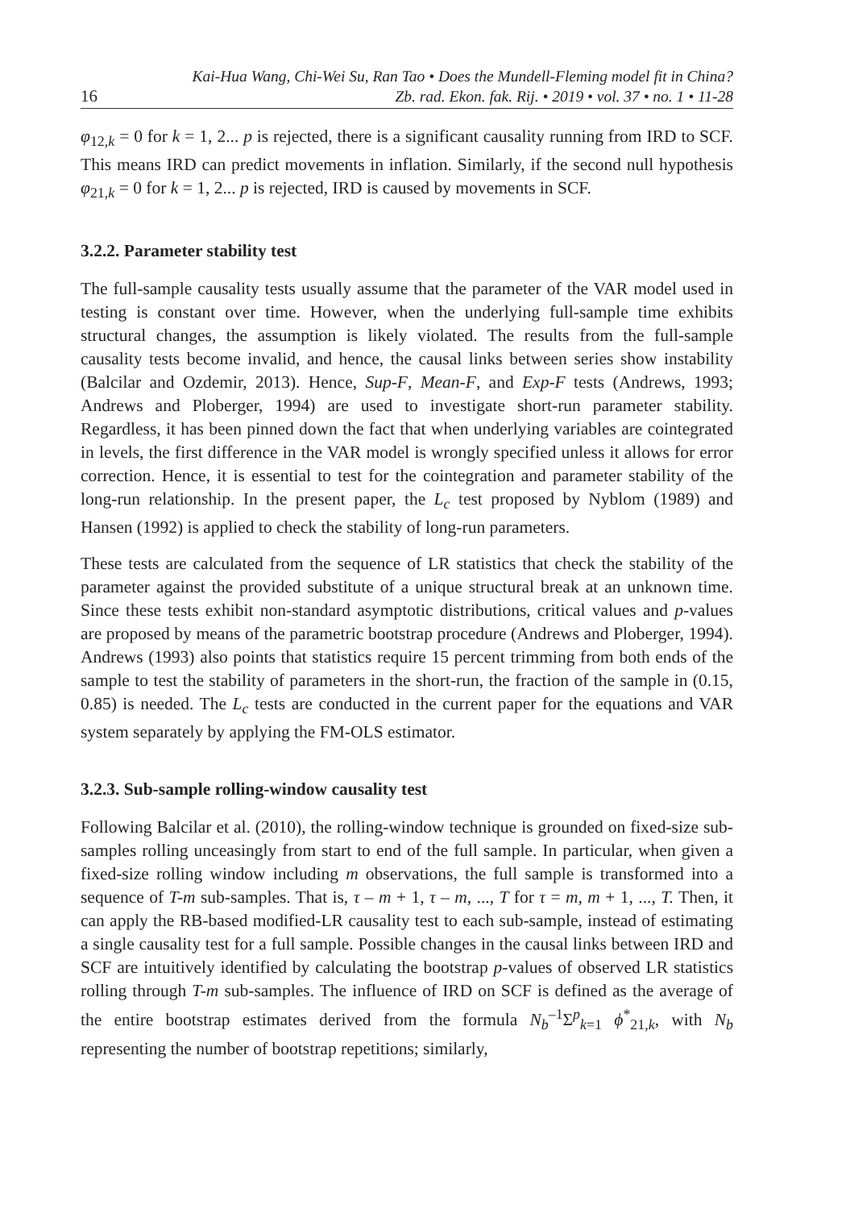16 Kai-Hua Wang, Chi-Wei Su, Ran Tao • Does the Mundell-Fleming model fit in China?
Zb. rad. Ekon. fak. Rij. • 2019 • vol. 37 • no. 1 • 11-28
φ<sub>12,k</sub> = 0 for k = 1, 2... p is rejected, there is a significant causality running from IRD to SCF. This means IRD can predict movements in inflation. Similarly, if the second null hypothesis φ<sub>21,k</sub> = 0 for k = 1, 2... p is rejected, IRD is caused by movements in SCF.
3.2.2. Parameter stability test
The full-sample causality tests usually assume that the parameter of the VAR model used in testing is constant over time. However, when the underlying full-sample time exhibits structural changes, the assumption is likely violated. The results from the full-sample causality tests become invalid, and hence, the causal links between series show instability (Balcilar and Ozdemir, 2013). Hence, Sup-F, Mean-F, and Exp-F tests (Andrews, 1993; Andrews and Ploberger, 1994) are used to investigate short-run parameter stability. Regardless, it has been pinned down the fact that when underlying variables are cointegrated in levels, the first difference in the VAR model is wrongly specified unless it allows for error correction. Hence, it is essential to test for the cointegration and parameter stability of the long-run relationship. In the present paper, the L<sub>c</sub> test proposed by Nyblom (1989) and Hansen (1992) is applied to check the stability of long-run parameters.
These tests are calculated from the sequence of LR statistics that check the stability of the parameter against the provided substitute of a unique structural break at an unknown time. Since these tests exhibit non-standard asymptotic distributions, critical values and p-values are proposed by means of the parametric bootstrap procedure (Andrews and Ploberger, 1994). Andrews (1993) also points that statistics require 15 percent trimming from both ends of the sample to test the stability of parameters in the short-run, the fraction of the sample in (0.15, 0.85) is needed. The L<sub>c</sub> tests are conducted in the current paper for the equations and VAR system separately by applying the FM-OLS estimator.
3.2.3. Sub-sample rolling-window causality test
Following Balcilar et al. (2010), the rolling-window technique is grounded on fixed-size sub-samples rolling unceasingly from start to end of the full sample. In particular, when given a fixed-size rolling window including m observations, the full sample is transformed into a sequence of T-m sub-samples. That is, τ – m + 1, τ – m, ..., T for τ = m, m + 1, ..., T. Then, it can apply the RB-based modified-LR causality test to each sub-sample, instead of estimating a single causality test for a full sample. Possible changes in the causal links between IRD and SCF are intuitively identified by calculating the bootstrap p-values of observed LR statistics rolling through T-m sub-samples. The influence of IRD on SCF is defined as the average of the entire bootstrap estimates derived from the formula N<sub>b</sub><sup>–1</sup>Σ<sup>p</sup><sub>k=1</sub> ϕ<sup>*</sup><sub>21,k</sub>, with N<sub>b</sub> representing the number of bootstrap repetitions; similarly,